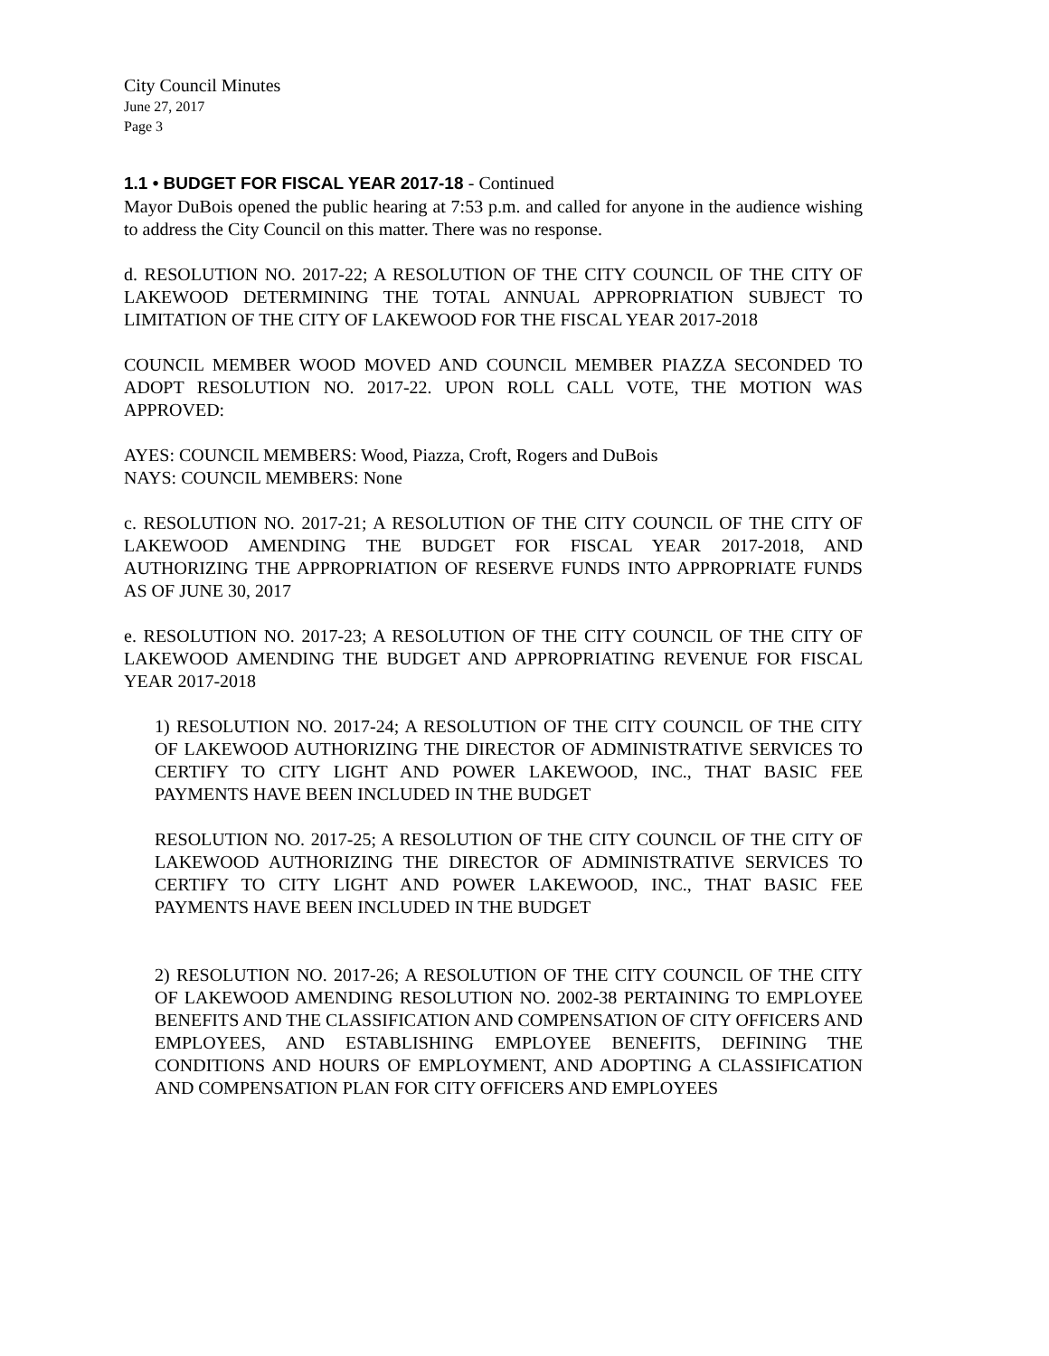City Council Minutes
June 27, 2017
Page 3
1.1 • BUDGET FOR FISCAL YEAR 2017-18 - Continued
Mayor DuBois opened the public hearing at 7:53 p.m. and called for anyone in the audience wishing to address the City Council on this matter. There was no response.
d. RESOLUTION NO. 2017-22; A RESOLUTION OF THE CITY COUNCIL OF THE CITY OF LAKEWOOD DETERMINING THE TOTAL ANNUAL APPROPRIATION SUBJECT TO LIMITATION OF THE CITY OF LAKEWOOD FOR THE FISCAL YEAR 2017-2018
COUNCIL MEMBER WOOD MOVED AND COUNCIL MEMBER PIAZZA SECONDED TO ADOPT RESOLUTION NO. 2017-22. UPON ROLL CALL VOTE, THE MOTION WAS APPROVED:
AYES: COUNCIL MEMBERS: Wood, Piazza, Croft, Rogers and DuBois
NAYS: COUNCIL MEMBERS: None
c. RESOLUTION NO. 2017-21; A RESOLUTION OF THE CITY COUNCIL OF THE CITY OF LAKEWOOD AMENDING THE BUDGET FOR FISCAL YEAR 2017-2018, AND AUTHORIZING THE APPROPRIATION OF RESERVE FUNDS INTO APPROPRIATE FUNDS AS OF JUNE 30, 2017
e. RESOLUTION NO. 2017-23; A RESOLUTION OF THE CITY COUNCIL OF THE CITY OF LAKEWOOD AMENDING THE BUDGET AND APPROPRIATING REVENUE FOR FISCAL YEAR 2017-2018
1) RESOLUTION NO. 2017-24; A RESOLUTION OF THE CITY COUNCIL OF THE CITY OF LAKEWOOD AUTHORIZING THE DIRECTOR OF ADMINISTRATIVE SERVICES TO CERTIFY TO CITY LIGHT AND POWER LAKEWOOD, INC., THAT BASIC FEE PAYMENTS HAVE BEEN INCLUDED IN THE BUDGET
RESOLUTION NO. 2017-25; A RESOLUTION OF THE CITY COUNCIL OF THE CITY OF LAKEWOOD AUTHORIZING THE DIRECTOR OF ADMINISTRATIVE SERVICES TO CERTIFY TO CITY LIGHT AND POWER LAKEWOOD, INC., THAT BASIC FEE PAYMENTS HAVE BEEN INCLUDED IN THE BUDGET
2) RESOLUTION NO. 2017-26; A RESOLUTION OF THE CITY COUNCIL OF THE CITY OF LAKEWOOD AMENDING RESOLUTION NO. 2002-38 PERTAINING TO EMPLOYEE BENEFITS AND THE CLASSIFICATION AND COMPENSATION OF CITY OFFICERS AND EMPLOYEES, AND ESTABLISHING EMPLOYEE BENEFITS, DEFINING THE CONDITIONS AND HOURS OF EMPLOYMENT, AND ADOPTING A CLASSIFICATION AND COMPENSATION PLAN FOR CITY OFFICERS AND EMPLOYEES